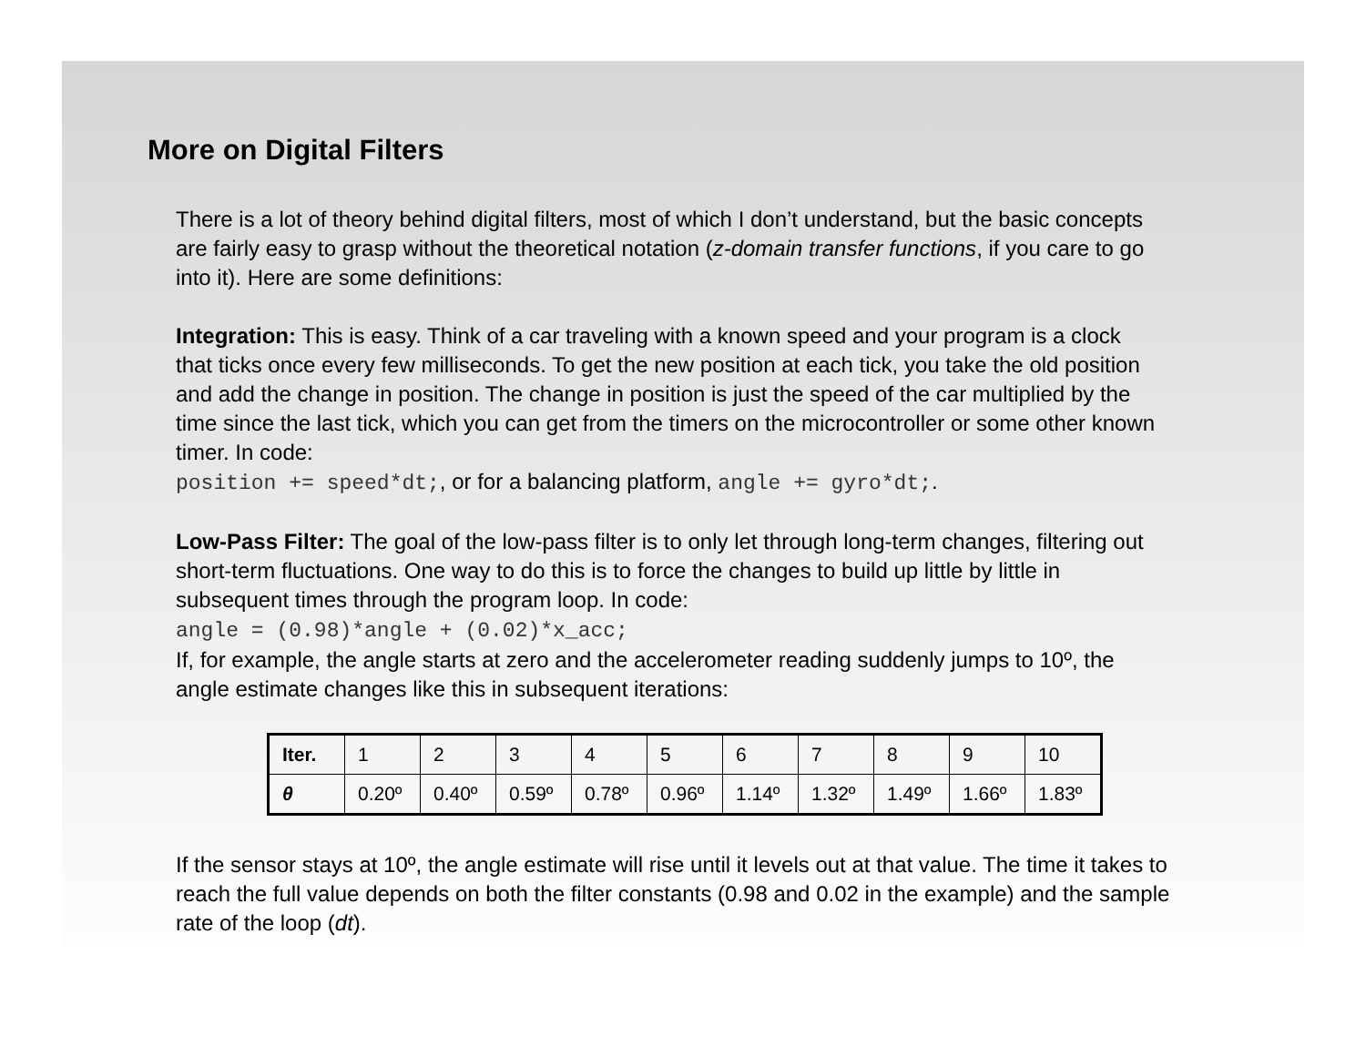More on Digital Filters
There is a lot of theory behind digital filters, most of which I don’t understand, but the basic concepts are fairly easy to grasp without the theoretical notation (z-domain transfer functions, if you care to go into it). Here are some definitions:
Integration: This is easy. Think of a car traveling with a known speed and your program is a clock that ticks once every few milliseconds. To get the new position at each tick, you take the old position and add the change in position. The change in position is just the speed of the car multiplied by the time since the last tick, which you can get from the timers on the microcontroller or some other known timer. In code:
position += speed*dt;, or for a balancing platform, angle += gyro*dt;.
Low-Pass Filter: The goal of the low-pass filter is to only let through long-term changes, filtering out short-term fluctuations. One way to do this is to force the changes to build up little by little in subsequent times through the program loop. In code:
angle = (0.98)*angle + (0.02)*x_acc;
If, for example, the angle starts at zero and the accelerometer reading suddenly jumps to 10º, the angle estimate changes like this in subsequent iterations:
| Iter. | 1 | 2 | 3 | 4 | 5 | 6 | 7 | 8 | 9 | 10 |
| θ | 0.20º | 0.40º | 0.59º | 0.78º | 0.96º | 1.14º | 1.32º | 1.49º | 1.66º | 1.83º |
If the sensor stays at 10º, the angle estimate will rise until it levels out at that value. The time it takes to reach the full value depends on both the filter constants (0.98 and 0.02 in the example) and the sample rate of the loop (dt).